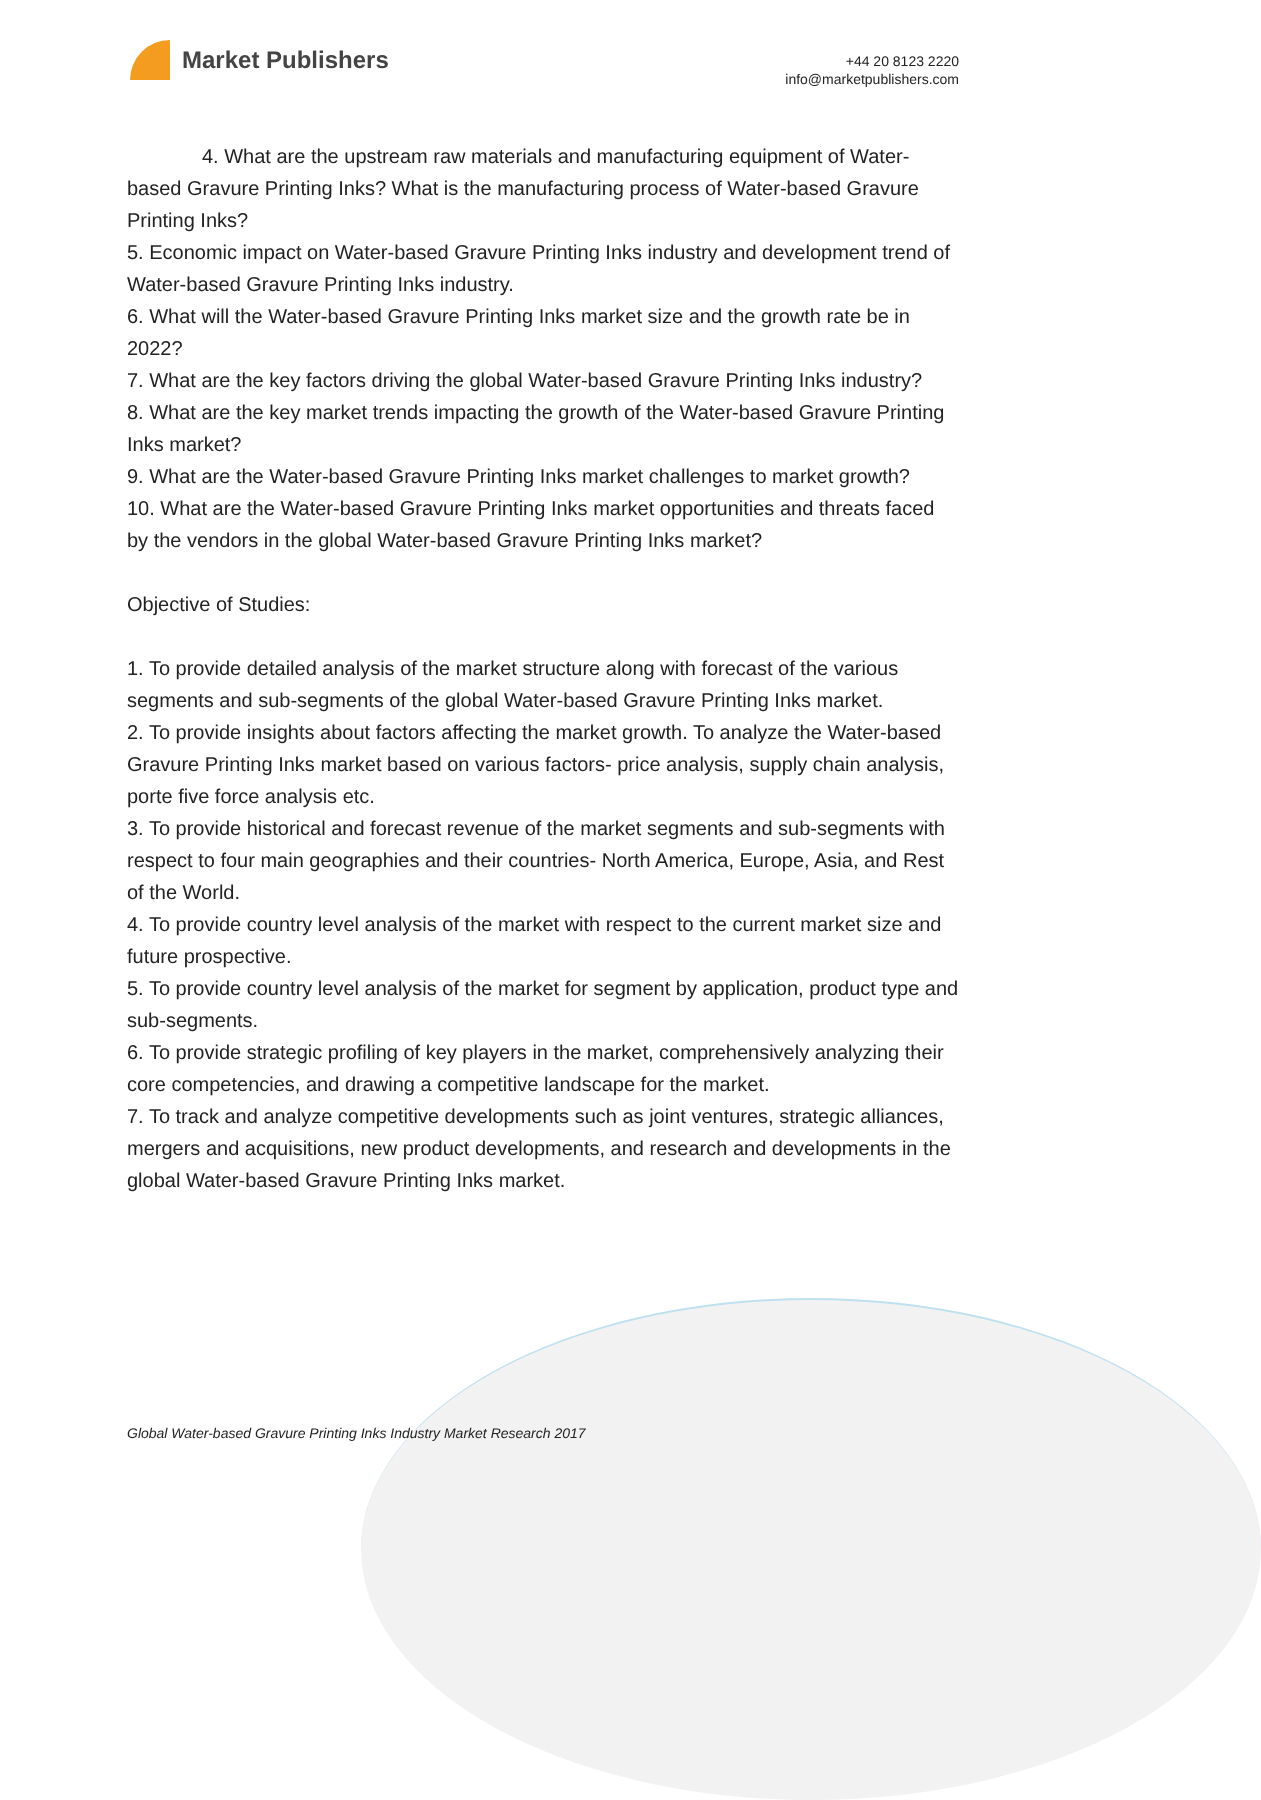Market Publishers
+44 20 8123 2220
info@marketpublishers.com
4. What are the upstream raw materials and manufacturing equipment of Water-based Gravure Printing Inks? What is the manufacturing process of Water-based Gravure Printing Inks?
5. Economic impact on Water-based Gravure Printing Inks industry and development trend of Water-based Gravure Printing Inks industry.
6. What will the Water-based Gravure Printing Inks market size and the growth rate be in 2022?
7. What are the key factors driving the global Water-based Gravure Printing Inks industry?
8. What are the key market trends impacting the growth of the Water-based Gravure Printing Inks market?
9. What are the Water-based Gravure Printing Inks market challenges to market growth?
10. What are the Water-based Gravure Printing Inks market opportunities and threats faced by the vendors in the global Water-based Gravure Printing Inks market?
Objective of Studies:
1. To provide detailed analysis of the market structure along with forecast of the various segments and sub-segments of the global Water-based Gravure Printing Inks market.
2. To provide insights about factors affecting the market growth. To analyze the Water-based Gravure Printing Inks market based on various factors- price analysis, supply chain analysis, porte five force analysis etc.
3. To provide historical and forecast revenue of the market segments and sub-segments with respect to four main geographies and their countries- North America, Europe, Asia, and Rest of the World.
4. To provide country level analysis of the market with respect to the current market size and future prospective.
5. To provide country level analysis of the market for segment by application, product type and sub-segments.
6. To provide strategic profiling of key players in the market, comprehensively analyzing their core competencies, and drawing a competitive landscape for the market.
7. To track and analyze competitive developments such as joint ventures, strategic alliances, mergers and acquisitions, new product developments, and research and developments in the global Water-based Gravure Printing Inks market.
Global Water-based Gravure Printing Inks Industry Market Research 2017